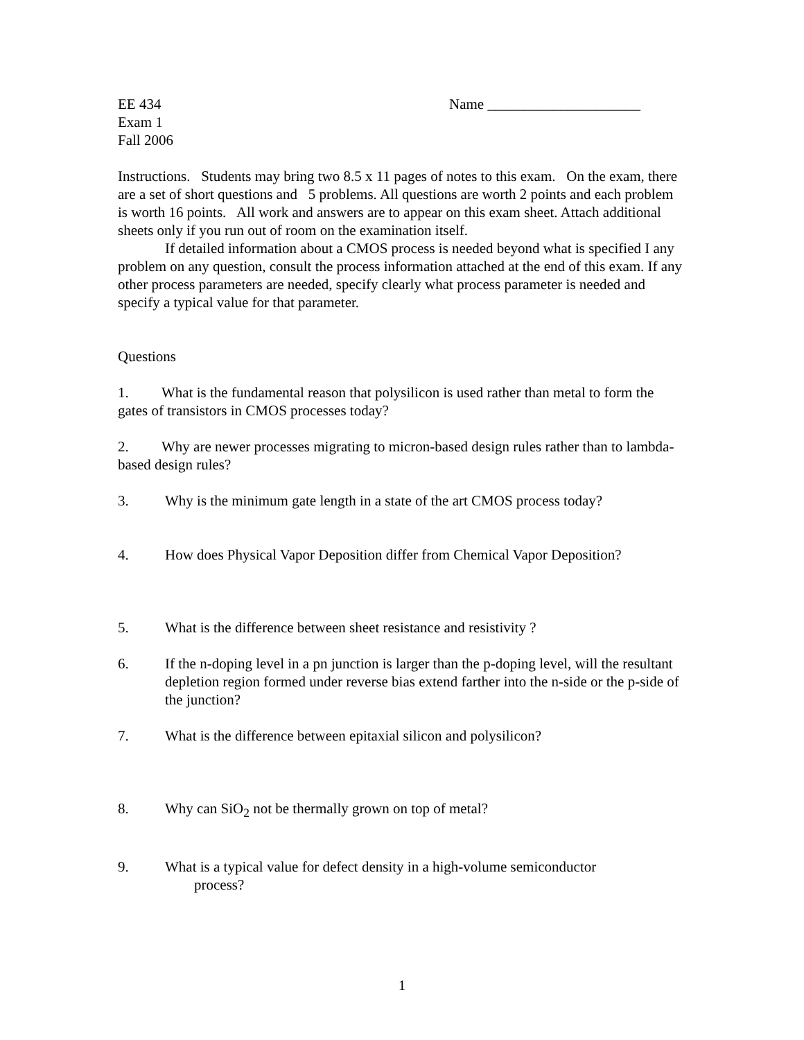EE 434
Exam 1
Fall 2006
Name _____________________
Instructions. Students may bring two 8.5 x 11 pages of notes to this exam. On the exam, there are a set of short questions and 5 problems. All questions are worth 2 points and each problem is worth 16 points. All work and answers are to appear on this exam sheet. Attach additional sheets only if you run out of room on the examination itself.
If detailed information about a CMOS process is needed beyond what is specified I any problem on any question, consult the process information attached at the end of this exam. If any other process parameters are needed, specify clearly what process parameter is needed and specify a typical value for that parameter.
Questions
1. What is the fundamental reason that polysilicon is used rather than metal to form the gates of transistors in CMOS processes today?
2. Why are newer processes migrating to micron-based design rules rather than to lambda-based design rules?
3. Why is the minimum gate length in a state of the art CMOS process today?
4. How does Physical Vapor Deposition differ from Chemical Vapor Deposition?
5. What is the difference between sheet resistance and resistivity ?
6. If the n-doping level in a pn junction is larger than the p-doping level, will the resultant depletion region formed under reverse bias extend farther into the n-side or the p-side of the junction?
7. What is the difference between epitaxial silicon and polysilicon?
8. Why can SiO<sub>2</sub> not be thermally grown on top of metal?
9. What is a typical value for defect density in a high-volume semiconductor
process?
1